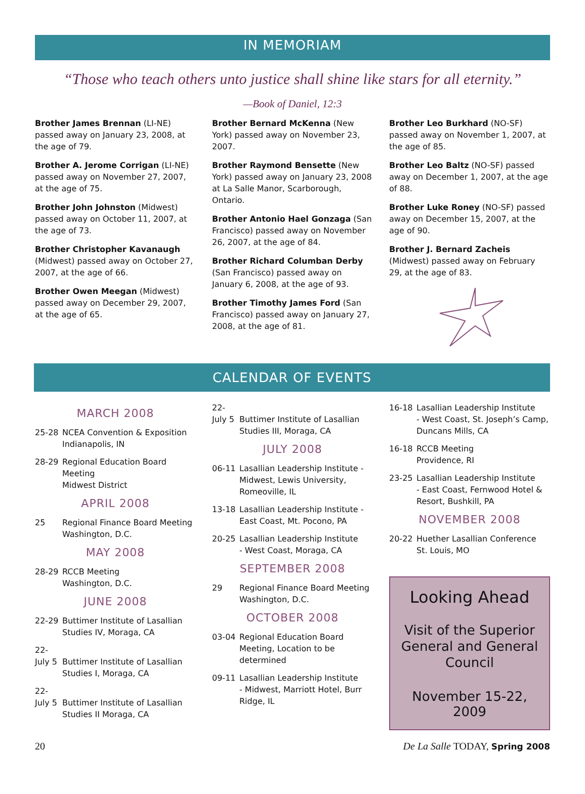IN MEMORIAM
“Those who teach others unto justice shall shine like stars for all eternity.”
—Book of Daniel, 12:3
Brother James Brennan (LI-NE) passed away on January 23, 2008, at the age of 79.
Brother A. Jerome Corrigan (LI-NE) passed away on November 27, 2007, at the age of 75.
Brother John Johnston (Midwest) passed away on October 11, 2007, at the age of 73.
Brother Christopher Kavanaugh (Midwest) passed away on October 27, 2007, at the age of 66.
Brother Owen Meegan (Midwest) passed away on December 29, 2007, at the age of 65.
Brother Bernard McKenna (New York) passed away on November 23, 2007.
Brother Raymond Bensette (New York) passed away on January 23, 2008 at La Salle Manor, Scarborough, Ontario.
Brother Antonio Hael Gonzaga (San Francisco) passed away on November 26, 2007, at the age of 84.
Brother Richard Columban Derby (San Francisco) passed away on January 6, 2008, at the age of 93.
Brother Timothy James Ford (San Francisco) passed away on January 27, 2008, at the age of 81.
Brother Leo Burkhard (NO-SF) passed away on November 1, 2007, at the age of 85.
Brother Leo Baltz (NO-SF) passed away on December 1, 2007, at the age of 88.
Brother Luke Roney (NO-SF) passed away on December 15, 2007, at the age of 90.
Brother J. Bernard Zacheis (Midwest) passed away on February 29, at the age of 83.
CALENDAR OF EVENTS
MARCH 2008
25-28 NCEA Convention & Exposition
Indianapolis, IN
28-29 Regional Education Board Meeting
Midwest District
APRIL 2008
25 Regional Finance Board Meeting
Washington, D.C.
MAY 2008
28-29 RCCB Meeting
Washington, D.C.
JUNE 2008
22-29 Buttimer Institute of Lasallian Studies IV, Moraga, CA
22-
July 5
Buttimer Institute of Lasallian Studies I, Moraga, CA
22-
July 5
Buttimer Institute of Lasallian Studies II Moraga, CA
22-
July 5
Buttimer Institute of Lasallian Studies III, Moraga, CA
JULY 2008
06-11 Lasallian Leadership Institute - Midwest, Lewis University, Romeoville, IL
13-18 Lasallian Leadership Institute - East Coast, Mt. Pocono, PA
20-25 Lasallian Leadership Institute
- West Coast, Moraga, CA
SEPTEMBER 2008
29 Regional Finance Board Meeting
Washington, D.C.
OCTOBER 2008
03-04 Regional Education Board Meeting, Location to be determined
09-11 Lasallian Leadership Institute
- Midwest, Marriott Hotel, Burr Ridge, IL
16-18 Lasallian Leadership Institute
- West Coast, St. Joseph’s Camp, Duncans Mills, CA
16-18 RCCB Meeting
Providence, RI
23-25 Lasallian Leadership Institute
- East Coast, Fernwood Hotel & Resort, Bushkill, PA
NOVEMBER 2008
20-22 Huether Lasallian Conference
St. Louis, MO
Looking Ahead
Visit of the Superior General and General Council
November 15-22, 2009
20 De La Salle TODAY, Spring 2008